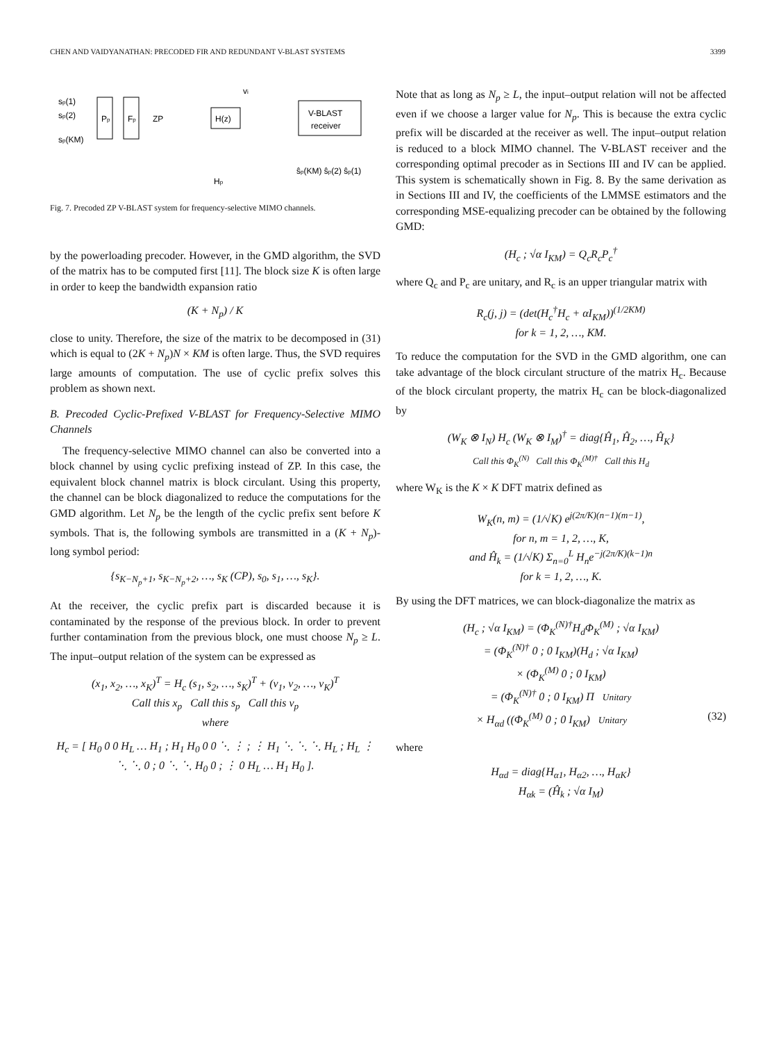CHEN AND VAIDYANATHAN: PRECODED FIR AND REDUNDANT V-BLAST SYSTEMS 3399
sp(1)
sp(2)
sp(KM)
Pp
Fp
ZP
H(z)
vi
V-BLAST
receiver
Hp
ŝp(KM) ŝp(2) ŝp(1)
Fig. 7. Precoded ZP V-BLAST system for frequency-selective MIMO channels.
by the powerloading precoder. However, in the GMD algorithm, the SVD of the matrix has to be computed first [11]. The block size K is often large in order to keep the bandwidth expansion ratio
(K + N<sub>p</sub>) / K
close to unity. Therefore, the size of the matrix to be decomposed in (31) which is equal to (2K + N<sub>p</sub>)N × KM is often large. Thus, the SVD requires large amounts of computation. The use of cyclic prefix solves this problem as shown next.
B. Precoded Cyclic-Prefixed V-BLAST for Frequency-Selective MIMO Channels
The frequency-selective MIMO channel can also be converted into a block channel by using cyclic prefixing instead of ZP. In this case, the equivalent block channel matrix is block circulant. Using this property, the channel can be block diagonalized to reduce the computations for the GMD algorithm. Let N<sub>p</sub> be the length of the cyclic prefix sent before K symbols. That is, the following symbols are transmitted in a (K + N<sub>p</sub>)-long symbol period:
{s<sub>K−N<sub>p</sub>+1</sub>, s<sub>K−N<sub>p</sub>+2</sub>, …, s<sub>K</sub> (CP), s<sub>0</sub>, s<sub>1</sub>, …, s<sub>K</sub>}.
At the receiver, the cyclic prefix part is discarded because it is contaminated by the response of the previous block. In order to prevent further contamination from the previous block, one must choose N<sub>p</sub> ≥ L. The input–output relation of the system can be expressed as
(x<sub>1</sub>, x<sub>2</sub>, …, x<sub>K</sub>)<sup>T</sup> = H<sub>c</sub> (s<sub>1</sub>, s<sub>2</sub>, …, s<sub>K</sub>)<sup>T</sup> + (v<sub>1</sub>, v<sub>2</sub>, …, v<sub>K</sub>)<sup>T</sup>
Call this x<sub>p</sub> Call this s<sub>p</sub> Call this v<sub>p</sub>
where
H<sub>c</sub> = [ H<sub>0</sub> 0 0 H<sub>L</sub> … H<sub>1</sub> ; H<sub>1</sub> H<sub>0</sub> 0 0 ⋱ ⋮ ; ⋮ H<sub>1</sub> ⋱ ⋱ ⋱ H<sub>L</sub> ; H<sub>L</sub> ⋮ ⋱ ⋱ 0 ; 0 ⋱ ⋱ H<sub>0</sub> 0 ; ⋮ 0 H<sub>L</sub> … H<sub>1</sub> H<sub>0</sub> ].
Note that as long as N<sub>p</sub> ≥ L, the input–output relation will not be affected even if we choose a larger value for N<sub>p</sub>. This is because the extra cyclic prefix will be discarded at the receiver as well. The input–output relation is reduced to a block MIMO channel. The V-BLAST receiver and the corresponding optimal precoder as in Sections III and IV can be applied. This system is schematically shown in Fig. 8. By the same derivation as in Sections III and IV, the coefficients of the LMMSE estimators and the corresponding MSE-equalizing precoder can be obtained by the following GMD:
(H<sub>c</sub> ; √α I<sub>KM</sub>) = Q<sub>c</sub>R<sub>c</sub>P<sub>c</sub><sup>†</sup>
where Q<sub>c</sub> and P<sub>c</sub> are unitary, and R<sub>c</sub> is an upper triangular matrix with
R<sub>c</sub>(j, j) = (det(H<sub>c</sub><sup>†</sup>H<sub>c</sub> + αI<sub>KM</sub>))<sup>(1/2KM)</sup>
for k = 1, 2, …, KM.
To reduce the computation for the SVD in the GMD algorithm, one can take advantage of the block circulant structure of the matrix H<sub>c</sub>. Because of the block circulant property, the matrix H<sub>c</sub> can be block-diagonalized by
(W<sub>K</sub> ⊗ I<sub>N</sub>) H<sub>c</sub> (W<sub>K</sub> ⊗ I<sub>M</sub>)<sup>†</sup> = diag{Ĥ<sub>1</sub>, Ĥ<sub>2</sub>, …, Ĥ<sub>K</sub>}
Call this Φ<sub>K</sub><sup>(N)</sup> Call this Φ<sub>K</sub><sup>(M)†</sup> Call this H<sub>d</sub>
where W<sub>K</sub> is the K × K DFT matrix defined as
W<sub>K</sub>(n, m) = (1/√K) e<sup>j(2π/K)(n−1)(m−1)</sup>,
for n, m = 1, 2, …, K,
and Ĥ<sub>k</sub> = (1/√K) Σ<sub>n=0</sub><sup>L</sup> H<sub>n</sub>e<sup>−j(2π/K)(k−1)n</sup>
for k = 1, 2, …, K.
By using the DFT matrices, we can block-diagonalize the matrix as
(H<sub>c</sub> ; √α I<sub>KM</sub>) = (Φ<sub>K</sub><sup>(N)†</sup>H<sub>d</sub>Φ<sub>K</sub><sup>(M)</sup> ; √α I<sub>KM</sub>)
= (Φ<sub>K</sub><sup>(N)†</sup> 0 ; 0 I<sub>KM</sub>)(H<sub>d</sub> ; √α I<sub>KM</sub>)
× (Φ<sub>K</sub><sup>(M)</sup> 0 ; 0 I<sub>KM</sub>)
= (Φ<sub>K</sub><sup>(N)†</sup> 0 ; 0 I<sub>KM</sub>) Π Unitary
× H<sub>αd</sub> ((Φ<sub>K</sub><sup>(M)</sup> 0 ; 0 I<sub>KM</sub>) Unitary (32)
where
H<sub>αd</sub> = diag{H<sub>α1</sub>, H<sub>α2</sub>, …, H<sub>αK</sub>}
H<sub>αk</sub> = (Ĥ<sub>k</sub> ; √α I<sub>M</sub>)